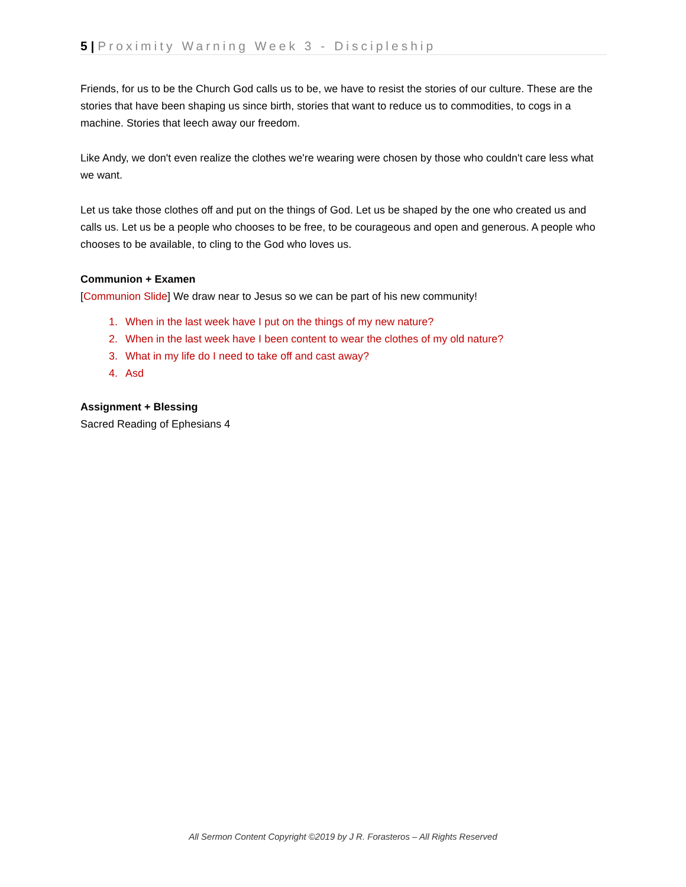5 | Proximity Warning Week 3 - Discipleship
Friends, for us to be the Church God calls us to be, we have to resist the stories of our culture. These are the stories that have been shaping us since birth, stories that want to reduce us to commodities, to cogs in a machine. Stories that leech away our freedom.
Like Andy, we don't even realize the clothes we're wearing were chosen by those who couldn't care less what we want.
Let us take those clothes off and put on the things of God. Let us be shaped by the one who created us and calls us. Let us be a people who chooses to be free, to be courageous and open and generous. A people who chooses to be available, to cling to the God who loves us.
Communion + Examen
[Communion Slide] We draw near to Jesus so we can be part of his new community!
1. When in the last week have I put on the things of my new nature?
2. When in the last week have I been content to wear the clothes of my old nature?
3. What in my life do I need to take off and cast away?
4. Asd
Assignment + Blessing
Sacred Reading of Ephesians 4
All Sermon Content Copyright ©2019 by J R. Forasteros – All Rights Reserved